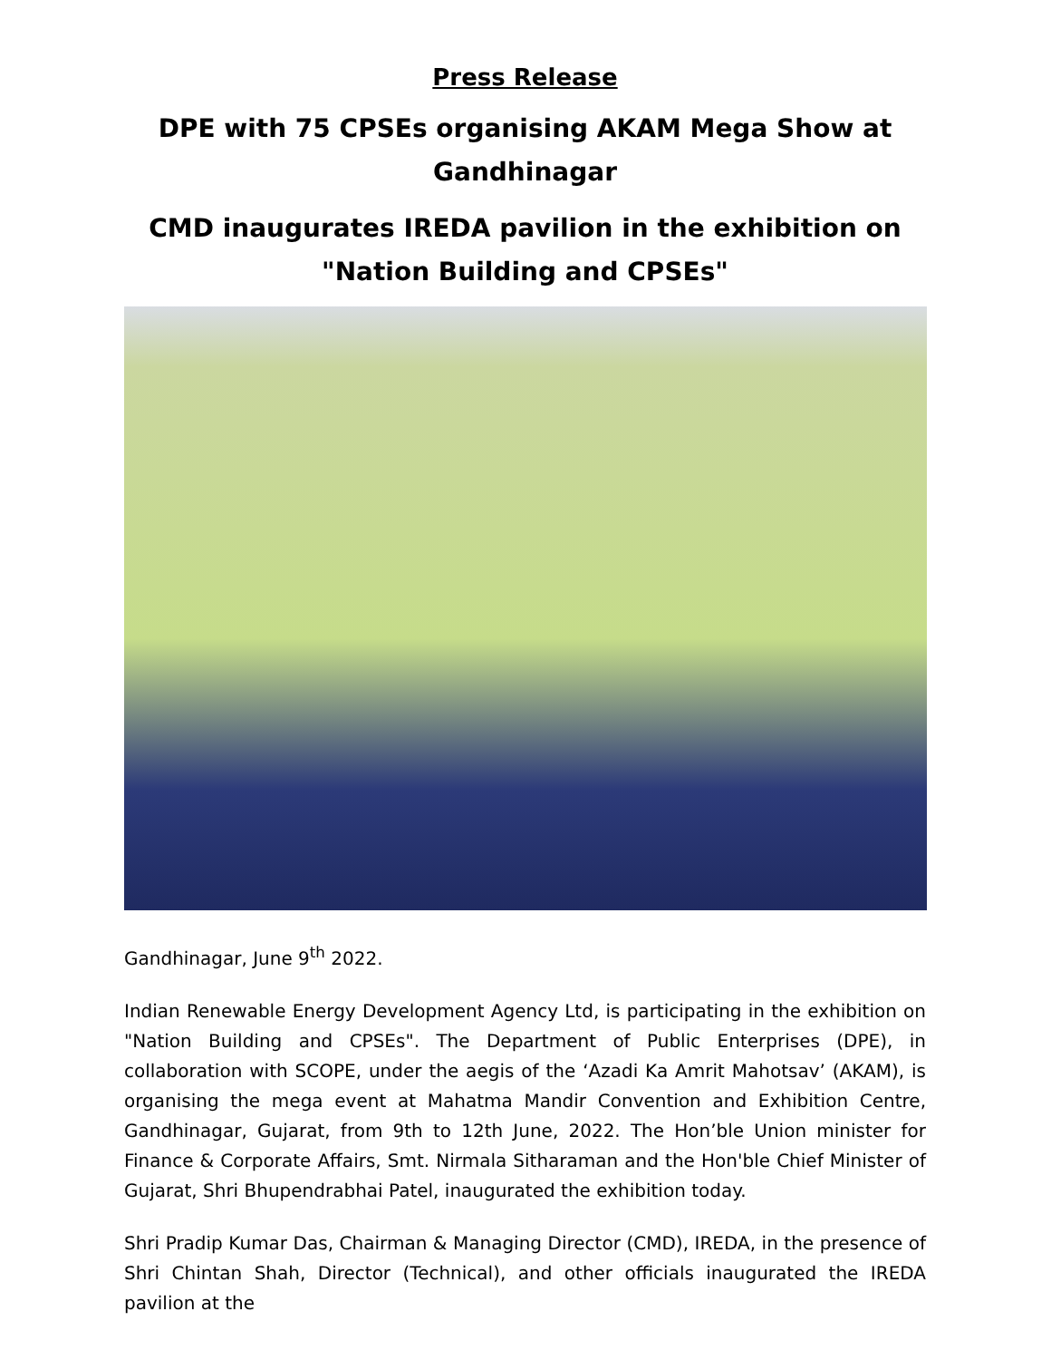Press Release
DPE with 75 CPSEs organising AKAM Mega Show at Gandhinagar
CMD inaugurates IREDA pavilion in the exhibition on "Nation Building and CPSEs"
Gandhinagar, June 9<sup>th</sup> 2022.
Indian Renewable Energy Development Agency Ltd, is participating in the exhibition on "Nation Building and CPSEs". The Department of Public Enterprises (DPE), in collaboration with SCOPE, under the aegis of the ‘Azadi Ka Amrit Mahotsav’ (AKAM), is organising the mega event at Mahatma Mandir Convention and Exhibition Centre, Gandhinagar, Gujarat, from 9th to 12th June, 2022. The Hon’ble Union minister for Finance & Corporate Affairs, Smt. Nirmala Sitharaman and the Hon'ble Chief Minister of Gujarat, Shri Bhupendrabhai Patel, inaugurated the exhibition today.
Shri Pradip Kumar Das, Chairman & Managing Director (CMD), IREDA, in the presence of Shri Chintan Shah, Director (Technical), and other officials inaugurated the IREDA pavilion at the